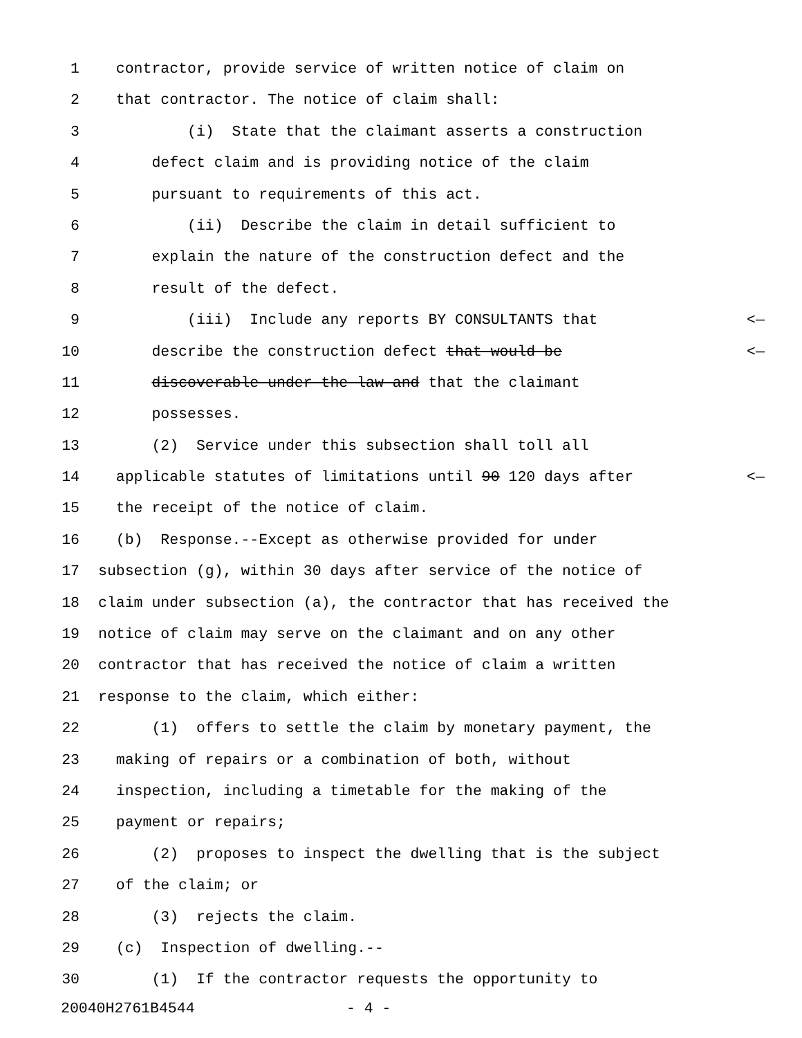1 contractor, provide service of written notice of claim on
2 that contractor. The notice of claim shall:
3 (i) State that the claimant asserts a construction
4 defect claim and is providing notice of the claim
5 pursuant to requirements of this act.
6 (ii) Describe the claim in detail sufficient to
7 explain the nature of the construction defect and the
8 result of the defect.
9 (iii) Include any reports BY CONSULTANTS that <—
10 describe the construction defect that would be <—
11 discoverable under the law and that the claimant
12 possesses.
13 (2) Service under this subsection shall toll all
14 applicable statutes of limitations until 90 120 days after <—
15 the receipt of the notice of claim.
16 (b) Response.--Except as otherwise provided for under
17 subsection (g), within 30 days after service of the notice of
18 claim under subsection (a), the contractor that has received the
19 notice of claim may serve on the claimant and on any other
20 contractor that has received the notice of claim a written
21 response to the claim, which either:
22 (1) offers to settle the claim by monetary payment, the
23 making of repairs or a combination of both, without
24 inspection, including a timetable for the making of the
25 payment or repairs;
26 (2) proposes to inspect the dwelling that is the subject
27 of the claim; or
28 (3) rejects the claim.
29 (c) Inspection of dwelling.--
30 (1) If the contractor requests the opportunity to
20040H2761B4544 - 4 -